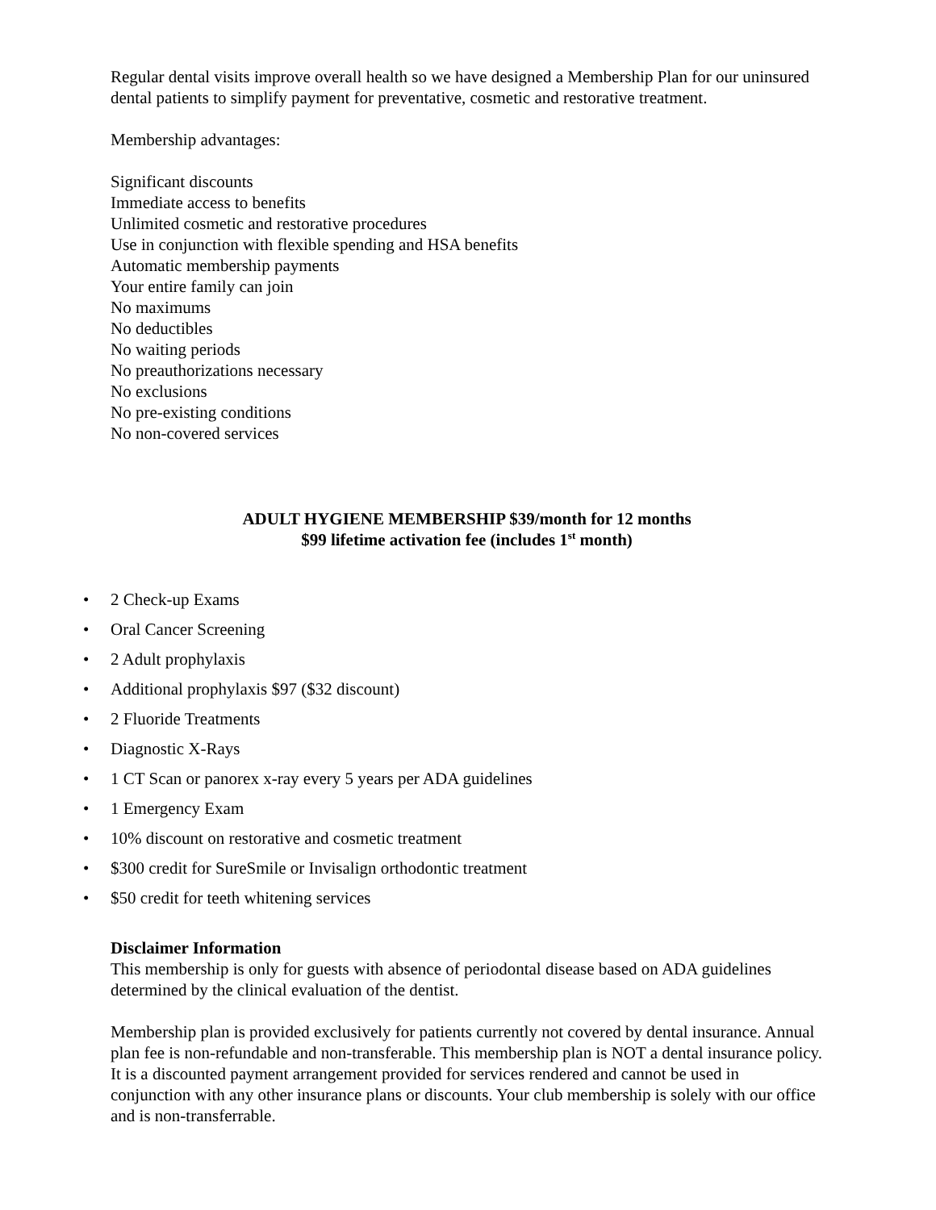Regular dental visits improve overall health so we have designed a Membership Plan for our uninsured dental patients to simplify payment for preventative, cosmetic and restorative treatment.
Membership advantages:
Significant discounts
Immediate access to benefits
Unlimited cosmetic and restorative procedures
Use in conjunction with flexible spending and HSA benefits
Automatic membership payments
Your entire family can join
No maximums
No deductibles
No waiting periods
No preauthorizations necessary
No exclusions
No pre-existing conditions
No non-covered services
ADULT HYGIENE MEMBERSHIP $39/month for 12 months
$99 lifetime activation fee (includes 1<sup>st</sup> month)
• 2 Check-up Exams
• Oral Cancer Screening
• 2 Adult prophylaxis
• Additional prophylaxis $97 ($32 discount)
• 2 Fluoride Treatments
• Diagnostic X-Rays
• 1 CT Scan or panorex x-ray every 5 years per ADA guidelines
• 1 Emergency Exam
• 10% discount on restorative and cosmetic treatment
• $300 credit for SureSmile or Invisalign orthodontic treatment
• $50 credit for teeth whitening services
Disclaimer Information
This membership is only for guests with absence of periodontal disease based on ADA guidelines determined by the clinical evaluation of the dentist.
Membership plan is provided exclusively for patients currently not covered by dental insurance. Annual plan fee is non-refundable and non-transferable. This membership plan is NOT a dental insurance policy. It is a discounted payment arrangement provided for services rendered and cannot be used in conjunction with any other insurance plans or discounts. Your club membership is solely with our office and is non-transferrable.